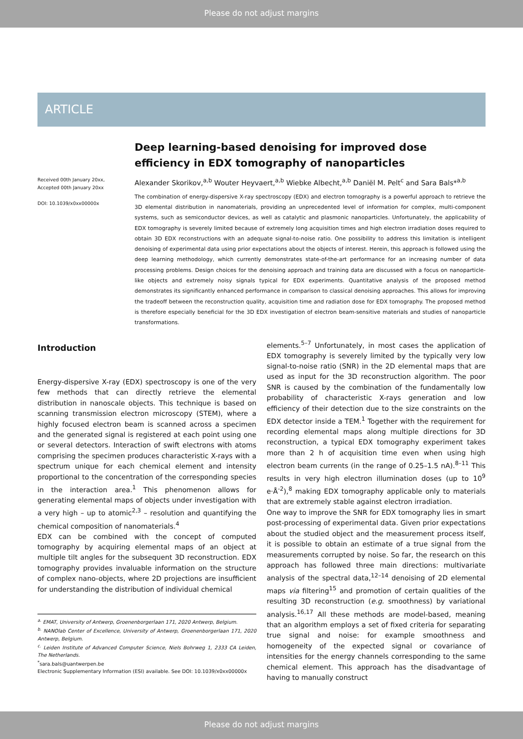Please do not adjust margins
ARTICLE
Received 00th January 20xx,
Accepted 00th January 20xx
DOI: 10.1039/x0xx00000x
Deep learning-based denoising for improved dose efficiency in EDX tomography of nanoparticles
Alexander Skorikov,<sup>a,b</sup> Wouter Heyvaert,<sup>a,b</sup> Wiebke Albecht,<sup>a,b</sup> Daniël M. Pelt<sup>c</sup> and Sara Bals*<sup>a,b</sup>
The combination of energy-dispersive X-ray spectroscopy (EDX) and electron tomography is a powerful approach to retrieve the 3D elemental distribution in nanomaterials, providing an unprecedented level of information for complex, multi-component systems, such as semiconductor devices, as well as catalytic and plasmonic nanoparticles. Unfortunately, the applicability of EDX tomography is severely limited because of extremely long acquisition times and high electron irradiation doses required to obtain 3D EDX reconstructions with an adequate signal-to-noise ratio. One possibility to address this limitation is intelligent denoising of experimental data using prior expectations about the objects of interest. Herein, this approach is followed using the deep learning methodology, which currently demonstrates state-of-the-art performance for an increasing number of data processing problems. Design choices for the denoising approach and training data are discussed with a focus on nanoparticle-like objects and extremely noisy signals typical for EDX experiments. Quantitative analysis of the proposed method demonstrates its significantly enhanced performance in comparison to classical denoising approaches. This allows for improving the tradeoff between the reconstruction quality, acquisition time and radiation dose for EDX tomography. The proposed method is therefore especially beneficial for the 3D EDX investigation of electron beam-sensitive materials and studies of nanoparticle transformations.
Introduction
Energy-dispersive X-ray (EDX) spectroscopy is one of the very few methods that can directly retrieve the elemental distribution in nanoscale objects. This technique is based on scanning transmission electron microscopy (STEM), where a highly focused electron beam is scanned across a specimen and the generated signal is registered at each point using one or several detectors. Interaction of swift electrons with atoms comprising the specimen produces characteristic X-rays with a spectrum unique for each chemical element and intensity proportional to the concentration of the corresponding species in the interaction area.<sup>1</sup> This phenomenon allows for generating elemental maps of objects under investigation with a very high – up to atomic<sup>2,3</sup> – resolution and quantifying the chemical composition of nanomaterials.<sup>4</sup>
EDX can be combined with the concept of computed tomography by acquiring elemental maps of an object at multiple tilt angles for the subsequent 3D reconstruction. EDX tomography provides invaluable information on the structure of complex nano-objects, where 2D projections are insufficient for understanding the distribution of individual chemical
<sup>a.</sup> EMAT, University of Antwerp, Groenenborgerlaan 171, 2020 Antwerp, Belgium.
<sup>b.</sup> NANOlab Center of Excellence, University of Antwerp, Groenenborgerlaan 171, 2020 Antwerp, Belgium.
<sup>c.</sup> Leiden Institute of Advanced Computer Science, Niels Bohrweg 1, 2333 CA Leiden, The Netherlands.
<sup>*</sup> sara.bals@uantwerpen.be
Electronic Supplementary Information (ESI) available. See DOI: 10.1039/x0xx00000x
elements.<sup>5–7</sup> Unfortunately, in most cases the application of EDX tomography is severely limited by the typically very low signal-to-noise ratio (SNR) in the 2D elemental maps that are used as input for the 3D reconstruction algorithm. The poor SNR is caused by the combination of the fundamentally low probability of characteristic X-rays generation and low efficiency of their detection due to the size constraints on the EDX detector inside a TEM.<sup>1</sup> Together with the requirement for recording elemental maps along multiple directions for 3D reconstruction, a typical EDX tomography experiment takes more than 2 h of acquisition time even when using high electron beam currents (in the range of 0.25–1.5 nA).<sup>8–11</sup> This results in very high electron illumination doses (up to 10<sup>9</sup> e·Å<sup>-2</sup>),<sup>8</sup> making EDX tomography applicable only to materials that are extremely stable against electron irradiation.
One way to improve the SNR for EDX tomography lies in smart post-processing of experimental data. Given prior expectations about the studied object and the measurement process itself, it is possible to obtain an estimate of a true signal from the measurements corrupted by noise. So far, the research on this approach has followed three main directions: multivariate analysis of the spectral data,<sup>12–14</sup> denoising of 2D elemental maps via filtering<sup>15</sup> and promotion of certain qualities of the resulting 3D reconstruction (e.g. smoothness) by variational analysis.<sup>16,17</sup> All these methods are model-based, meaning that an algorithm employs a set of fixed criteria for separating true signal and noise: for example smoothness and homogeneity of the expected signal or covariance of intensities for the energy channels corresponding to the same chemical element. This approach has the disadvantage of having to manually construct
Please do not adjust margins